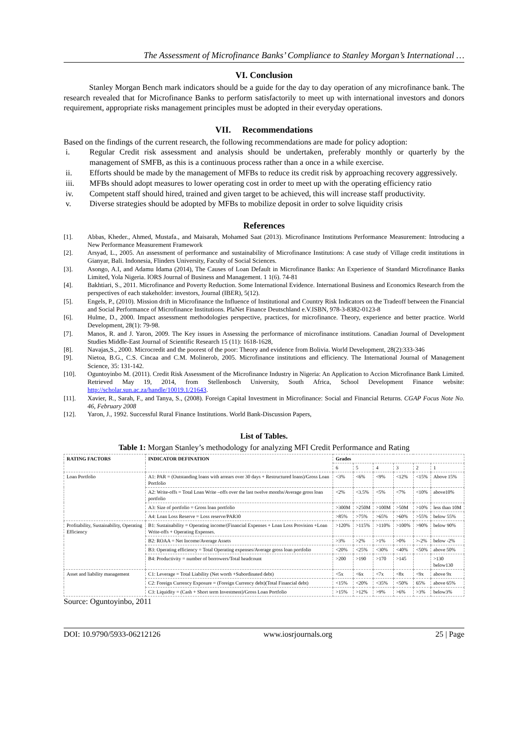The Assessment of Microfinance Banks’ Compliance to Stanley Morgan’s International …
VI. Conclusion
Stanley Morgan Bench mark indicators should be a guide for the day to day operation of any microfinance bank. The research revealed that for Microfinance Banks to perform satisfactorily to meet up with international investors and donors requirement, appropriate risks management principles must be adopted in their everyday operations.
VII. Recommendations
Based on the findings of the current research, the following recommendations are made for policy adoption:
i. Regular Credit risk assessment and analysis should be undertaken, preferably monthly or quarterly by the management of SMFB, as this is a continuous process rather than a once in a while exercise.
ii. Efforts should be made by the management of MFBs to reduce its credit risk by approaching recovery aggressively.
iii. MFBs should adopt measures to lower operating cost in order to meet up with the operating efficiency ratio
iv. Competent staff should hired, trained and given target to be achieved, this will increase staff productivity.
v. Diverse strategies should be adopted by MFBs to mobilize deposit in order to solve liquidity crisis
References
[1]. Abbas, Kheder., Ahmed, Mustafa., and Maisarah, Mohamed Saat (2013). Microfinance Institutions Performance Measurement: Introducing a New Performance Measurement Framework
[2]. Arsyad, L., 2005. An assessment of performance and sustainability of Microfinance Institutions: A case study of Village credit institutions in Gianyar, Bali. Indonesia, Flinders University, Faculty of Social Sciences.
[3]. Asongo, A.I, and Adamu Idama (2014), The Causes of Loan Default in Microfinance Banks: An Experience of Standard Microfinance Banks Limited, Yola Nigeria. IORS Journal of Business and Management. 1 1(6). 74-81
[4]. Bakhtiari, S., 2011. Microfinance and Poverty Reduction. Some International Evidence. International Business and Economics Research from the perspectives of each stakeholder: investors, Journal (IBER), 5(12).
[5]. Engels, P., (2010). Mission drift in Microfinance the Influence of Institutional and Country Risk Indicators on the Tradeoff between the Financial and Social Performance of Microfinance Institutions. PlaNet Finance Deutschland e.V.ISBN, 978-3-8382-0123-8
[6]. Hulme, D., 2000. Impact assessment methodologies perspective, practices, for microfinance. Theory, experience and better practice. World Development, 28(1): 79-98.
[7]. Manos, R. and J. Yaron, 2009. The Key issues in Assessing the performance of microfinance institutions. Canadian Journal of Development Studies Middle-East Journal of Scientific Research 15 (11): 1618-1628,
[8]. Navajas,S., 2000. Microcredit and the poorest of the poor: Theory and evidence from Bolivia. World Development, 28(2):333-346
[9]. Nietoa, B.G., C.S. Cincaa and C.M. Molinerob, 2005. Microfinance institutions and efficiency. The International Journal of Management Science, 35: 131-142.
[10]. Oguntoyinbo M. (2011). Credit Risk Assessment of the Microfinance Industry in Nigeria: An Application to Accion Microfinance Bank Limited. Retrieved May 19, 2014, from Stellenbosch University, South Africa, School Development Finance website: http://scholar.sun.ac.za/handle/10019.1/21643.
[11]. Xavier, R., Sarah, F., and Tanya, S., (2008). Foreign Capital Investment in Microfinance: Social and Financial Returns. CGAP Focus Note No. 46, February 2008
[12]. Yaron, J., 1992. Successful Rural Finance Institutions. World Bank-Discussion Papers,
List of Tables.
Table 1: Morgan Stanley’s methodology for analyzing MFI Credit Performance and Rating
| RATING FACTORS | INDICATOR DEFINATION | Grades | | | | | |
| --- | --- | --- | --- | --- | --- | --- | --- |
| | | 6 | 5 | 4 | 3 | 2 | 1 |
| Loan Portfolio | A1: PAR = (Outstanding loans with arrears over 30 days + Restructured loans)/Gross Loan Portfolio | <3% | <6% | <9% | <12% | <15% | Above 15% |
| | A2: Write-offs = Total Loan Write –offs over the last twelve months/Average gross loan portfolio | <2% | <3.5% | <5% | <7% | <10% | above10% |
| | A3: Size of portfolio = Gross loan portfolio | >300M | >250M | >100M | >50M | >10% | less than 10M |
| | A4: Loan Loss Reserve = Loss reserve/PAR30 | >85% | >75% | >65% | >60% | >55% | below 55% |
| Profitability, Sustainability, Operating Efficiency | B1: Sustainability = Operating income/(Financial Expenses + Loan Loss Provision +Loan Write-offs + Operating Expenses. | >120% | >115% | >110% | >100% | >90% | below 90% |
| | B2: ROAA = Net Income/Average Assets | >3% | >2% | >1% | >0% | >-2% | below -2% |
| | B3: Operating efficiency = Total Operating expenses/Average gross loan portfolio | <20% | <25% | <30% | <40% | <50% | above 50% |
| | B4: Productivity = number of borrowers/Total headcount | >200 | >190 | >170 | >145 | | >130 below130 |
| Asset and liability management | C1: Leverage = Total Liability (Net worth +Subordinated debt) | <5x | <6x | <7x | <8x | <9x | above 9x |
| | C2: Foreign Currency Exposure = (Foreign Currency debt)(Total Financial debt) | <15% | <20% | <35% | <50% | 65% | above 65% |
| | C3: Liquidity = (Cash + Short term Investment)/Gross Loan Portfolio | >15% | >12% | >9% | >6% | >3% | below3% |
Source: Oguntoyinbo, 2011
DOI: 10.9790/5933-06212126 www.iosrjournals.org 25 | Page